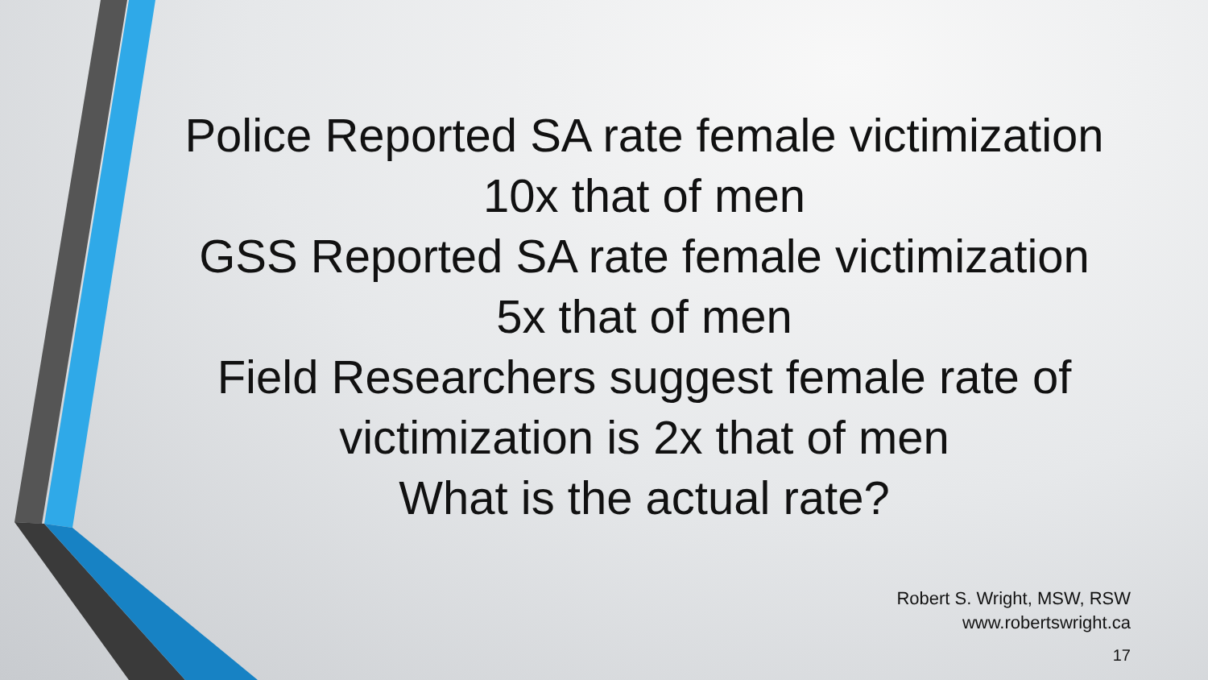Police Reported SA rate female victimization
10x that of men
GSS Reported SA rate female victimization
5x that of men
Field Researchers suggest female rate of
victimization is 2x that of men
What is the actual rate?
Robert S. Wright, MSW, RSW
www.robertswright.ca
17